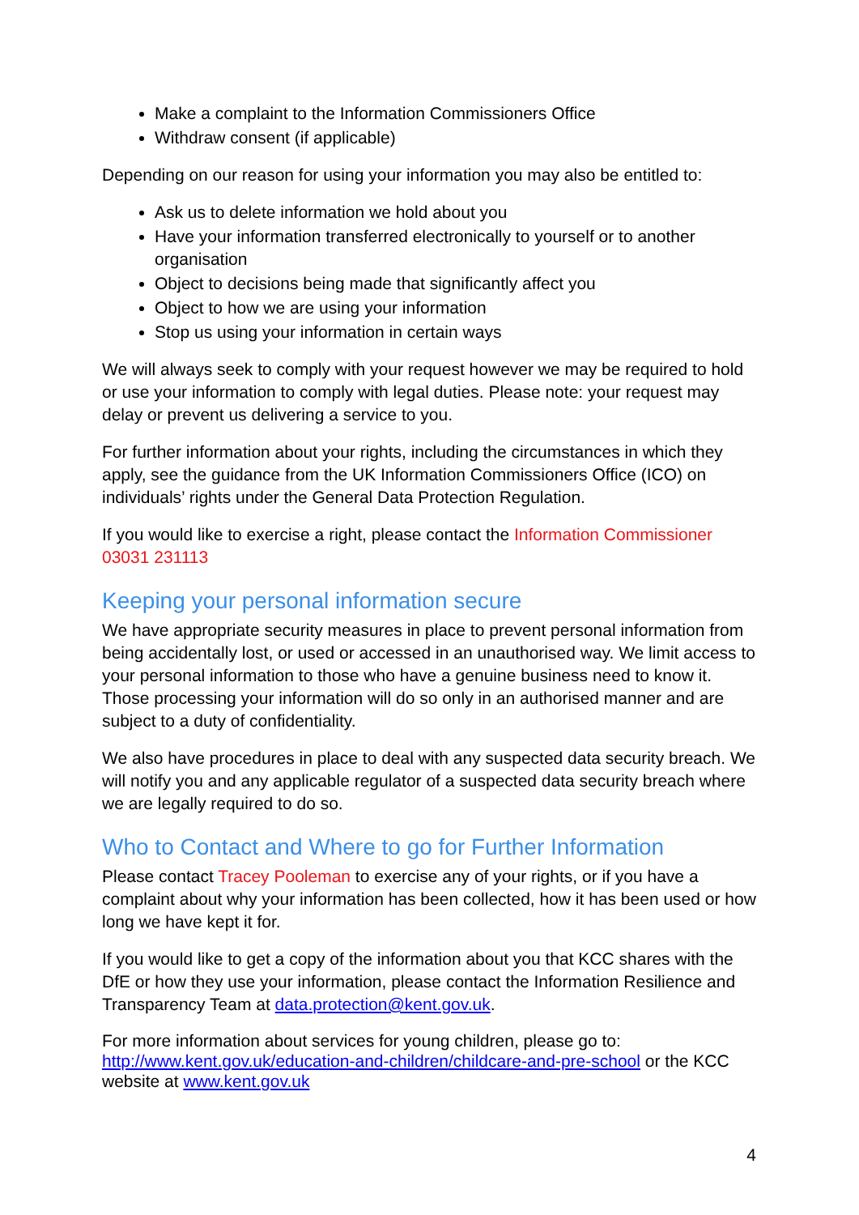Make a complaint to the Information Commissioners Office
Withdraw consent (if applicable)
Depending on our reason for using your information you may also be entitled to:
Ask us to delete information we hold about you
Have your information transferred electronically to yourself or to another organisation
Object to decisions being made that significantly affect you
Object to how we are using your information
Stop us using your information in certain ways
We will always seek to comply with your request however we may be required to hold or use your information to comply with legal duties. Please note: your request may delay or prevent us delivering a service to you.
For further information about your rights, including the circumstances in which they apply, see the guidance from the UK Information Commissioners Office (ICO) on individuals’ rights under the General Data Protection Regulation.
If you would like to exercise a right, please contact the Information Commissioner 03031 231113
Keeping your personal information secure
We have appropriate security measures in place to prevent personal information from being accidentally lost, or used or accessed in an unauthorised way. We limit access to your personal information to those who have a genuine business need to know it. Those processing your information will do so only in an authorised manner and are subject to a duty of confidentiality.
We also have procedures in place to deal with any suspected data security breach. We will notify you and any applicable regulator of a suspected data security breach where we are legally required to do so.
Who to Contact and Where to go for Further Information
Please contact Tracey Pooleman to exercise any of your rights, or if you have a complaint about why your information has been collected, how it has been used or how long we have kept it for.
If you would like to get a copy of the information about you that KCC shares with the DfE or how they use your information, please contact the Information Resilience and Transparency Team at data.protection@kent.gov.uk.
For more information about services for young children, please go to: http://www.kent.gov.uk/education-and-children/childcare-and-pre-school or the KCC website at www.kent.gov.uk
4